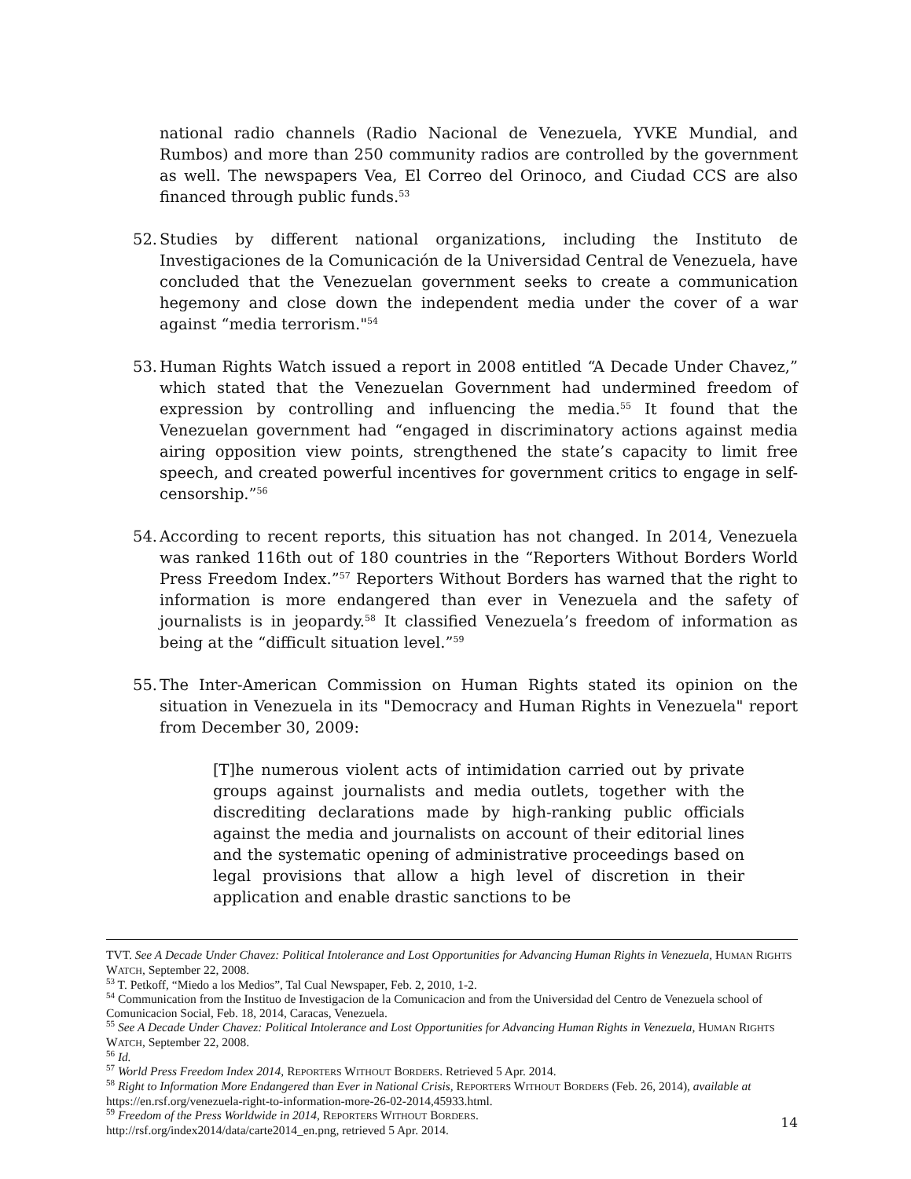national radio channels (Radio Nacional de Venezuela, YVKE Mundial, and Rumbos) and more than 250 community radios are controlled by the government as well. The newspapers Vea, El Correo del Orinoco, and Ciudad CCS are also financed through public funds.<sup>53</sup>
52.
Studies by different national organizations, including the Instituto de Investigaciones de la Comunicación de la Universidad Central de Venezuela, have concluded that the Venezuelan government seeks to create a communication hegemony and close down the independent media under the cover of a war against “media terrorism."<sup>54</sup>
53.
Human Rights Watch issued a report in 2008 entitled “A Decade Under Chavez,” which stated that the Venezuelan Government had undermined freedom of expression by controlling and influencing the media.<sup>55</sup> It found that the Venezuelan government had “engaged in discriminatory actions against media airing opposition view points, strengthened the state’s capacity to limit free speech, and created powerful incentives for government critics to engage in self-censorship.”<sup>56</sup>
54.
According to recent reports, this situation has not changed. In 2014, Venezuela was ranked 116th out of 180 countries in the “Reporters Without Borders World Press Freedom Index.”<sup>57</sup> Reporters Without Borders has warned that the right to information is more endangered than ever in Venezuela and the safety of journalists is in jeopardy.<sup>58</sup> It classified Venezuela’s freedom of information as being at the “difficult situation level.”<sup>59</sup>
55.
The Inter-American Commission on Human Rights stated its opinion on the situation in Venezuela in its "Democracy and Human Rights in Venezuela" report from December 30, 2009:
[T]he numerous violent acts of intimidation carried out by private groups against journalists and media outlets, together with the discrediting declarations made by high-ranking public officials against the media and journalists on account of their editorial lines and the systematic opening of administrative proceedings based on legal provisions that allow a high level of discretion in their application and enable drastic sanctions to be
TVT. See A Decade Under Chavez: Political Intolerance and Lost Opportunities for Advancing Human Rights in Venezuela, HUMAN RIGHTS WATCH, September 22, 2008.
<sup>53</sup> T. Petkoff, “Miedo a los Medios”, Tal Cual Newspaper, Feb. 2, 2010, 1-2.
<sup>54</sup> Communication from the Instituo de Investigacion de la Comunicacion and from the Universidad del Centro de Venezuela school of Comunicacion Social, Feb. 18, 2014, Caracas, Venezuela.
<sup>55</sup> See A Decade Under Chavez: Political Intolerance and Lost Opportunities for Advancing Human Rights in Venezuela, HUMAN RIGHTS WATCH, September 22, 2008.
<sup>56</sup> Id.
<sup>57</sup> World Press Freedom Index 2014, REPORTERS WITHOUT BORDERS. Retrieved 5 Apr. 2014.
<sup>58</sup> Right to Information More Endangered than Ever in National Crisis, REPORTERS WITHOUT BORDERS (Feb. 26, 2014), available at https://en.rsf.org/venezuela-right-to-information-more-26-02-2014,45933.html.
<sup>59</sup> Freedom of the Press Worldwide in 2014, REPORTERS WITHOUT BORDERS.
http://rsf.org/index2014/data/carte2014_en.png, retrieved 5 Apr. 2014.
14